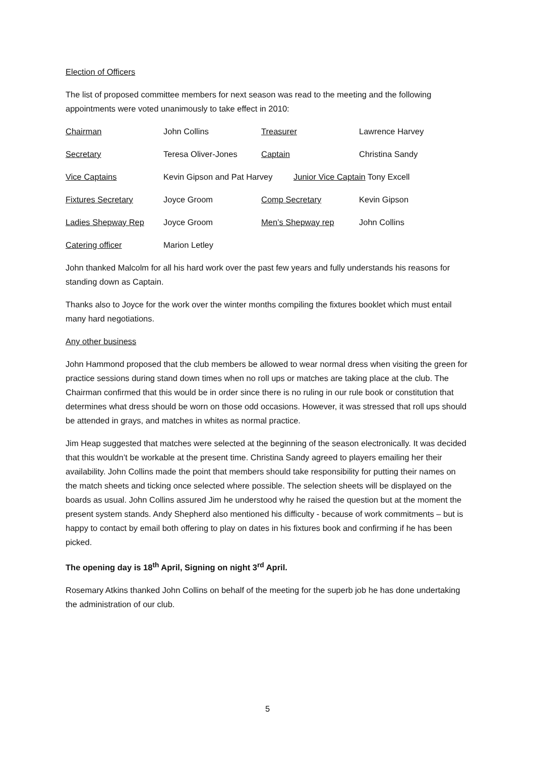Election of Officers
The list of proposed committee members for next season was read to the meeting and the following appointments were voted unanimously to take effect in 2010:
Chairman John Collins Treasurer Lawrence Harvey
Secretary Teresa Oliver-Jones Captain Christina Sandy
Vice Captains Kevin Gipson and Pat Harvey Junior Vice Captain Tony Excell
Fixtures Secretary Joyce Groom Comp Secretary Kevin Gipson
Ladies Shepway Rep Joyce Groom Men’s Shepway rep John Collins
Catering officer Marion Letley
John thanked Malcolm for all his hard work over the past few years and fully understands his reasons for standing down as Captain.
Thanks also to Joyce for the work over the winter months compiling the fixtures booklet which must entail many hard negotiations.
Any other business
John Hammond proposed that the club members be allowed to wear normal dress when visiting the green for practice sessions during stand down times when no roll ups or matches are taking place at the club. The Chairman confirmed that this would be in order since there is no ruling in our rule book or constitution that determines what dress should be worn on those odd occasions. However, it was stressed that roll ups should be attended in grays, and matches in whites as normal practice.
Jim Heap suggested that matches were selected at the beginning of the season electronically. It was decided that this wouldn’t be workable at the present time. Christina Sandy agreed to players emailing her their availability. John Collins made the point that members should take responsibility for putting their names on the match sheets and ticking once selected where possible. The selection sheets will be displayed on the boards as usual. John Collins assured Jim he understood why he raised the question but at the moment the present system stands. Andy Shepherd also mentioned his difficulty - because of work commitments – but is happy to contact by email both offering to play on dates in his fixtures book and confirming if he has been picked.
The opening day is 18<sup>th</sup> April, Signing on night 3<sup>rd</sup> April.
Rosemary Atkins thanked John Collins on behalf of the meeting for the superb job he has done undertaking the administration of our club.
5